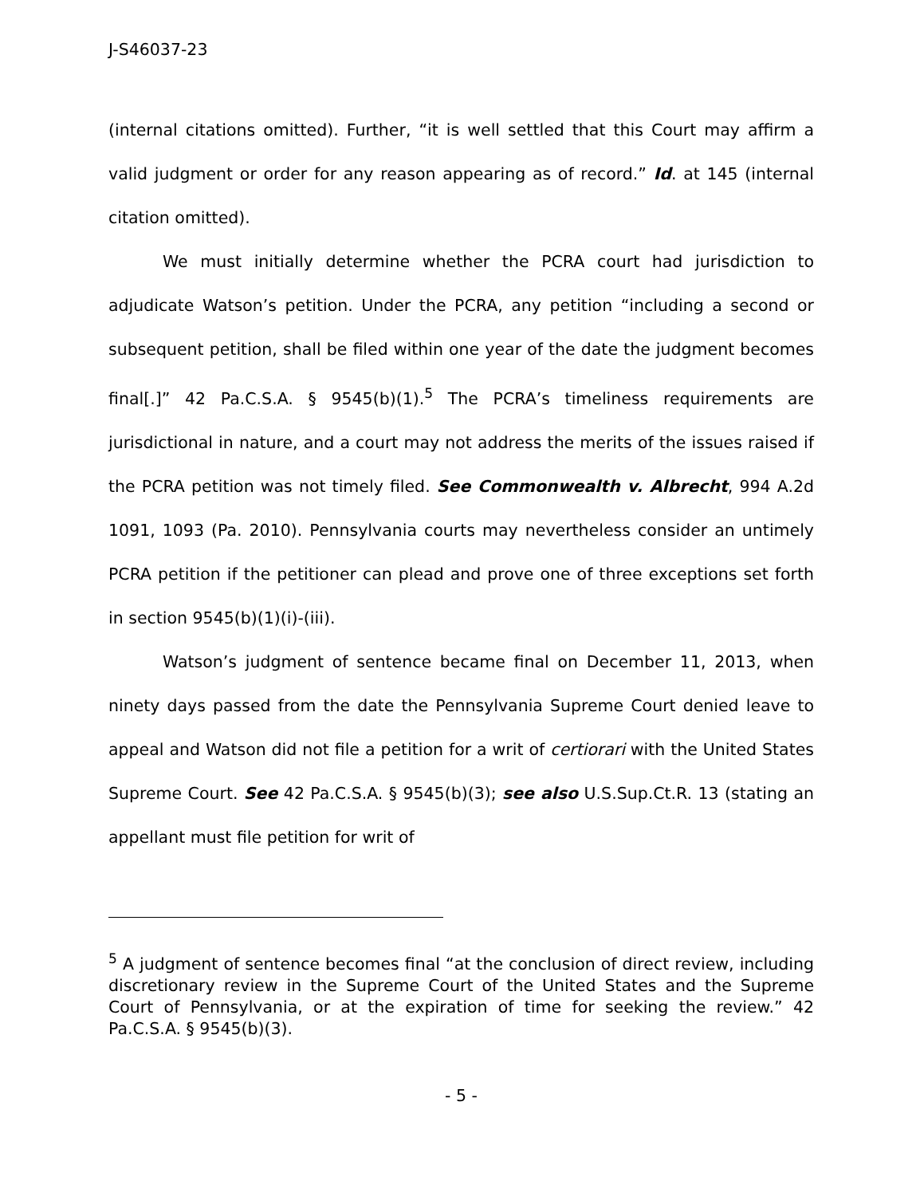J-S46037-23
(internal citations omitted). Further, “it is well settled that this Court may affirm a valid judgment or order for any reason appearing as of record.” Id. at 145 (internal citation omitted).
We must initially determine whether the PCRA court had jurisdiction to adjudicate Watson’s petition. Under the PCRA, any petition “including a second or subsequent petition, shall be filed within one year of the date the judgment becomes final[.]” 42 Pa.C.S.A. § 9545(b)(1).<sup>5</sup> The PCRA’s timeliness requirements are jurisdictional in nature, and a court may not address the merits of the issues raised if the PCRA petition was not timely filed. See Commonwealth v. Albrecht, 994 A.2d 1091, 1093 (Pa. 2010). Pennsylvania courts may nevertheless consider an untimely PCRA petition if the petitioner can plead and prove one of three exceptions set forth in section 9545(b)(1)(i)-(iii).
Watson’s judgment of sentence became final on December 11, 2013, when ninety days passed from the date the Pennsylvania Supreme Court denied leave to appeal and Watson did not file a petition for a writ of certiorari with the United States Supreme Court. See 42 Pa.C.S.A. § 9545(b)(3); see also U.S.Sup.Ct.R. 13 (stating an appellant must file petition for writ of
<sup>5</sup> A judgment of sentence becomes final “at the conclusion of direct review, including discretionary review in the Supreme Court of the United States and the Supreme Court of Pennsylvania, or at the expiration of time for seeking the review.” 42 Pa.C.S.A. § 9545(b)(3).
- 5 -